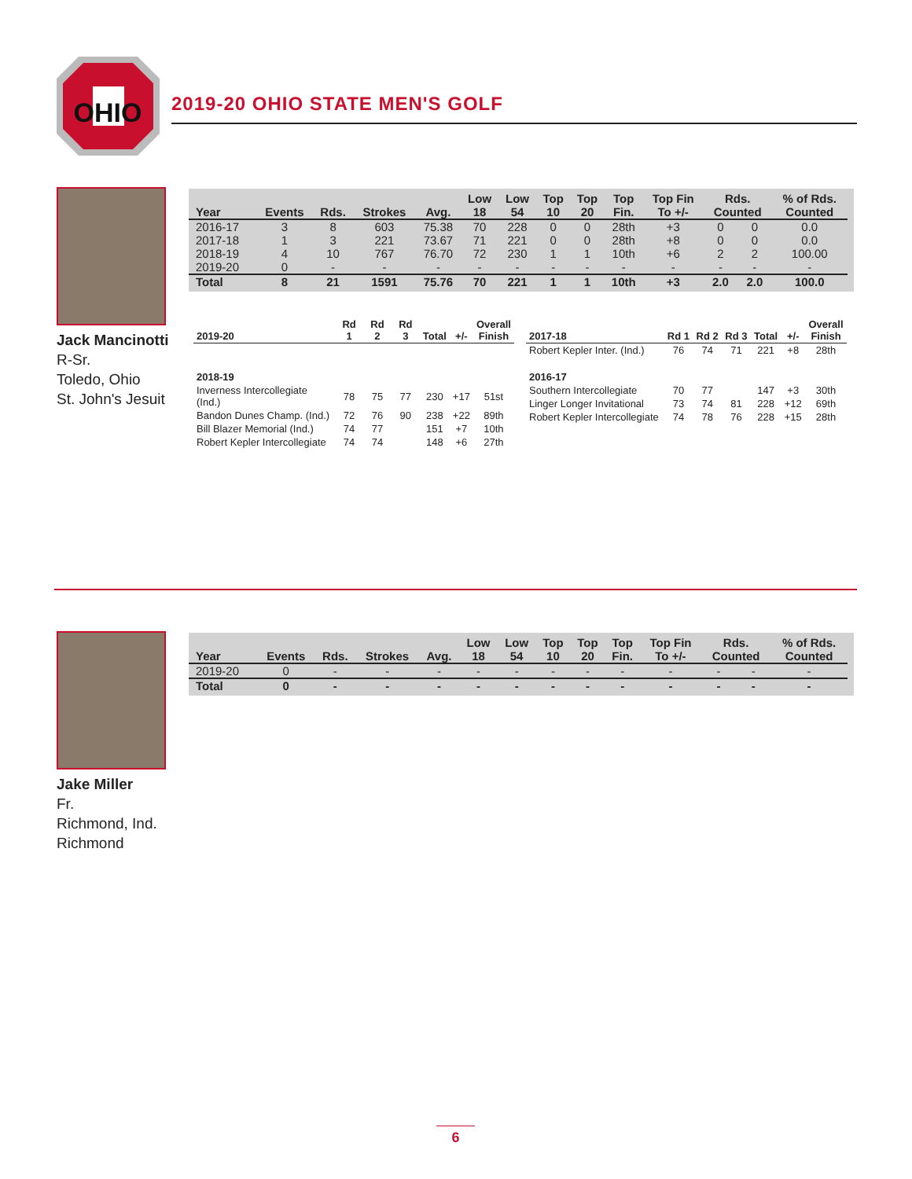OHIO
2019-20 OHIO STATE MEN'S GOLF
Jack Mancinotti
R-Sr.
Toledo, Ohio
St. John's Jesuit
| Year | Events | Rds. | Strokes | Avg. | Low 18 | Low 54 | Top 10 | Top 20 | Top Fin. | Top Fin To +/- | Rds. Counted | | % of Rds. Counted |
| --- | --- | --- | --- | --- | --- | --- | --- | --- | --- | --- | --- | --- | --- |
| 2016-17 | 3 | 8 | 603 | 75.38 | 70 | 228 | 0 | 0 | 28th | +3 | 0 | 0 | 0.0 |
| 2017-18 | 1 | 3 | 221 | 73.67 | 71 | 221 | 0 | 0 | 28th | +8 | 0 | 0 | 0.0 |
| 2018-19 | 4 | 10 | 767 | 76.70 | 72 | 230 | 1 | 1 | 10th | +6 | 2 | 2 | 100.00 |
| 2019-20 | 0 | - | - | - | - | - | - | - | - | - | - | - | - |
| Total | 8 | 21 | 1591 | 75.76 | 70 | 221 | 1 | 1 | 10th | +3 | 2.0 | 2.0 | 100.0 |
| 2019-20 | Rd 1 | Rd 2 | Rd 3 | Total | +/- | Overall Finish |
| --- | --- | --- | --- | --- | --- | --- |
| 2018-19 | | | | | | |
| Inverness Intercollegiate (Ind.) | 78 | 75 | 77 | 230 | +17 | 51st |
| Bandon Dunes Champ. (Ind.) | 72 | 76 | 90 | 238 | +22 | 89th |
| Bill Blazer Memorial (Ind.) | 74 | 77 | | 151 | +7 | 10th |
| Robert Kepler Intercollegiate | 74 | 74 | | 148 | +6 | 27th |
| 2017-18 | Rd 1 | Rd 2 | Rd 3 | Total | +/- | Overall Finish |
| --- | --- | --- | --- | --- | --- | --- |
| Robert Kepler Inter. (Ind.) | 76 | 74 | 71 | 221 | +8 | 28th |
| 2016-17 | | | | | | |
| Southern Intercollegiate | 70 | 77 | | 147 | +3 | 30th |
| Linger Longer Invitational | 73 | 74 | 81 | 228 | +12 | 69th |
| Robert Kepler Intercollegiate | 74 | 78 | 76 | 228 | +15 | 28th |
Jake Miller
Fr.
Richmond, Ind.
Richmond
| Year | Events | Rds. | Strokes | Avg. | Low 18 | Low 54 | Top 10 | Top 20 | Top Fin. | Top Fin To +/- | Rds. Counted | | % of Rds. Counted |
| --- | --- | --- | --- | --- | --- | --- | --- | --- | --- | --- | --- | --- | --- |
| 2019-20 | 0 | - | - | - | - | - | - | - | - | - | - | - | - |
| Total | 0 | - | - | - | - | - | - | - | - | - | - | - | - |
6